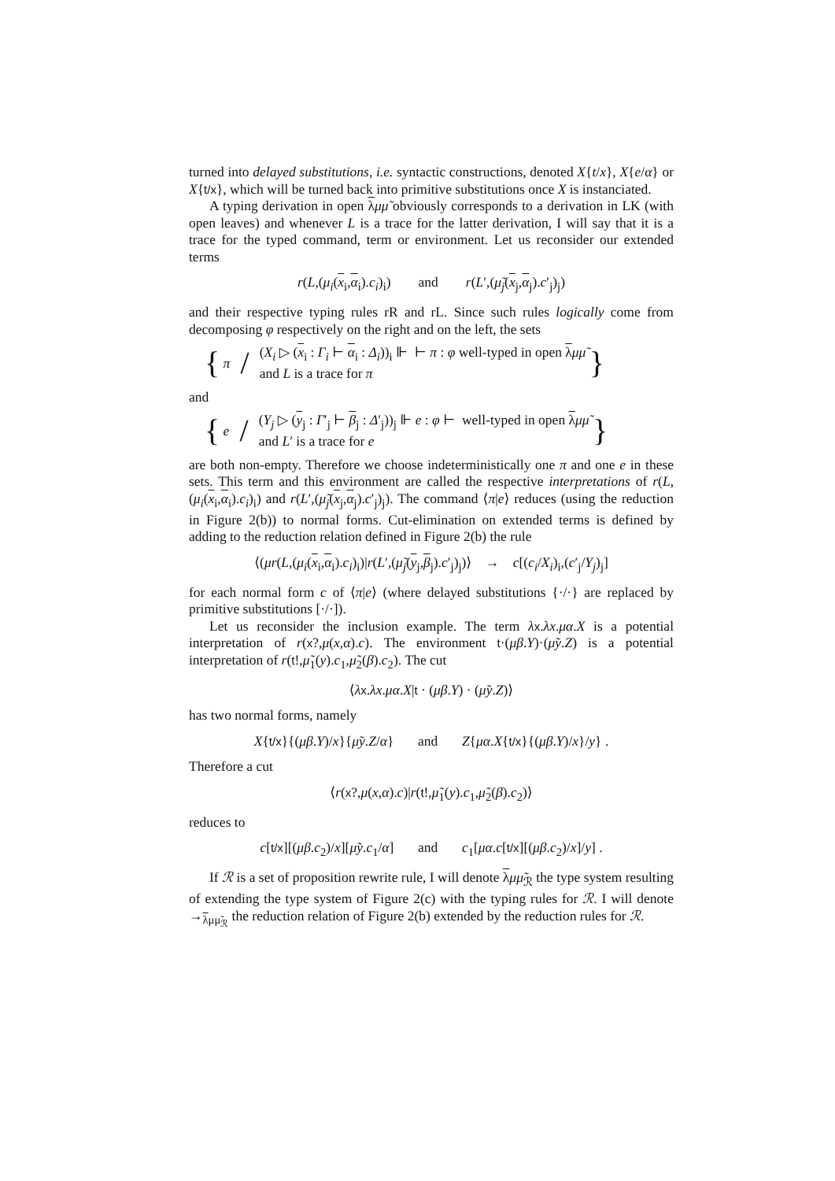turned into delayed substitutions, i.e. syntactic constructions, denoted X{t/x}, X{e/α} or X{t/x}, which will be turned back into primitive substitutions once X is instanciated.
A typing derivation in open λμμ̃ obviously corresponds to a derivation in LK (with open leaves) and whenever L is a trace for the latter derivation, I will say that it is a trace for the typed command, term or environment. Let us reconsider our extended terms
r(L,(μ<sub>i</sub>(x<sub>i</sub>,α<sub>i</sub>).c<sub>i</sub>)<sub>i</sub>) and r(L′,(μ̃<sub>j</sub>(x<sub>j</sub>,α<sub>j</sub>).c′<sub>j</sub>)<sub>j</sub>)
and their respective typing rules rR and rL. Since such rules logically come from decomposing φ respectively on the right and on the left, the sets
{ π / (X<sub>i</sub> ▷ (x<sub>i</sub> : Γ<sub>i</sub> ⊢ α<sub>i</sub> : Δ<sub>i</sub>))<sub>i</sub> ⊩ ⊢ π : φ well-typed in open λμμ̃
and L is a trace for π }
and
{ e / (Y<sub>j</sub> ▷ (y<sub>j</sub> : Γ′<sub>j</sub> ⊢ β<sub>j</sub> : Δ′<sub>j</sub>))<sub>j</sub> ⊩ e : φ ⊢ well-typed in open λμμ̃
and L′ is a trace for e }
are both non-empty. Therefore we choose indeterministically one π and one e in these sets. This term and this environment are called the respective interpretations of r(L,(μ<sub>i</sub>(x<sub>i</sub>,α<sub>i</sub>).c<sub>i</sub>)<sub>i</sub>) and r(L′,(μ̃<sub>j</sub>(x<sub>j</sub>,α<sub>j</sub>).c′<sub>j</sub>)<sub>j</sub>). The command ⟨π|e⟩ reduces (using the reduction in Figure 2(b)) to normal forms. Cut-elimination on extended terms is defined by adding to the reduction relation defined in Figure 2(b) the rule
⟨(μr(L,(μ<sub>i</sub>(x<sub>i</sub>,α<sub>i</sub>).c<sub>i</sub>)<sub>i</sub>)|r(L′,(μ̃<sub>j</sub>(y<sub>j</sub>,β<sub>j</sub>).c′<sub>j</sub>)<sub>j</sub>)⟩ → c[(c<sub>i</sub>/X<sub>i</sub>)<sub>i</sub>,(c′<sub>j</sub>/Y<sub>j</sub>)<sub>j</sub>]
for each normal form c of ⟨π|e⟩ (where delayed substitutions {·/·} are replaced by primitive substitutions [·/·]).
Let us reconsider the inclusion example. The term λx.λx.μα.X is a potential interpretation of r(x?,μ(x,α).c). The environment t·(μβ.Y)·(μ̃y.Z) is a potential interpretation of r(t!,μ̃<sub>1</sub>(y).c<sub>1</sub>,μ̃<sub>2</sub>(β).c<sub>2</sub>). The cut
⟨λx.λx.μα.X|t · (μβ.Y) · (μ̃y.Z)⟩
has two normal forms, namely
X{t/x}{(μβ.Y)/x}{μ̃y.Z/α} and Z{μα.X{t/x}{(μβ.Y)/x}/y} .
Therefore a cut
⟨r(x?,μ(x,α).c)|r(t!,μ̃<sub>1</sub>(y).c<sub>1</sub>,μ̃<sub>2</sub>(β).c<sub>2</sub>)⟩
reduces to
c[t/x][(μβ.c<sub>2</sub>)/x][μ̃y.c<sub>1</sub>/α] and c<sub>1</sub>[μα.c[t/x][(μβ.c<sub>2</sub>)/x]/y] .
If ℛ is a set of proposition rewrite rule, I will denote λμμ̃<sub>ℛ</sub> the type system resulting of extending the type system of Figure 2(c) with the typing rules for ℛ. I will denote →<sub>λμμ̃<sub>ℛ</sub></sub> the reduction relation of Figure 2(b) extended by the reduction rules for ℛ.